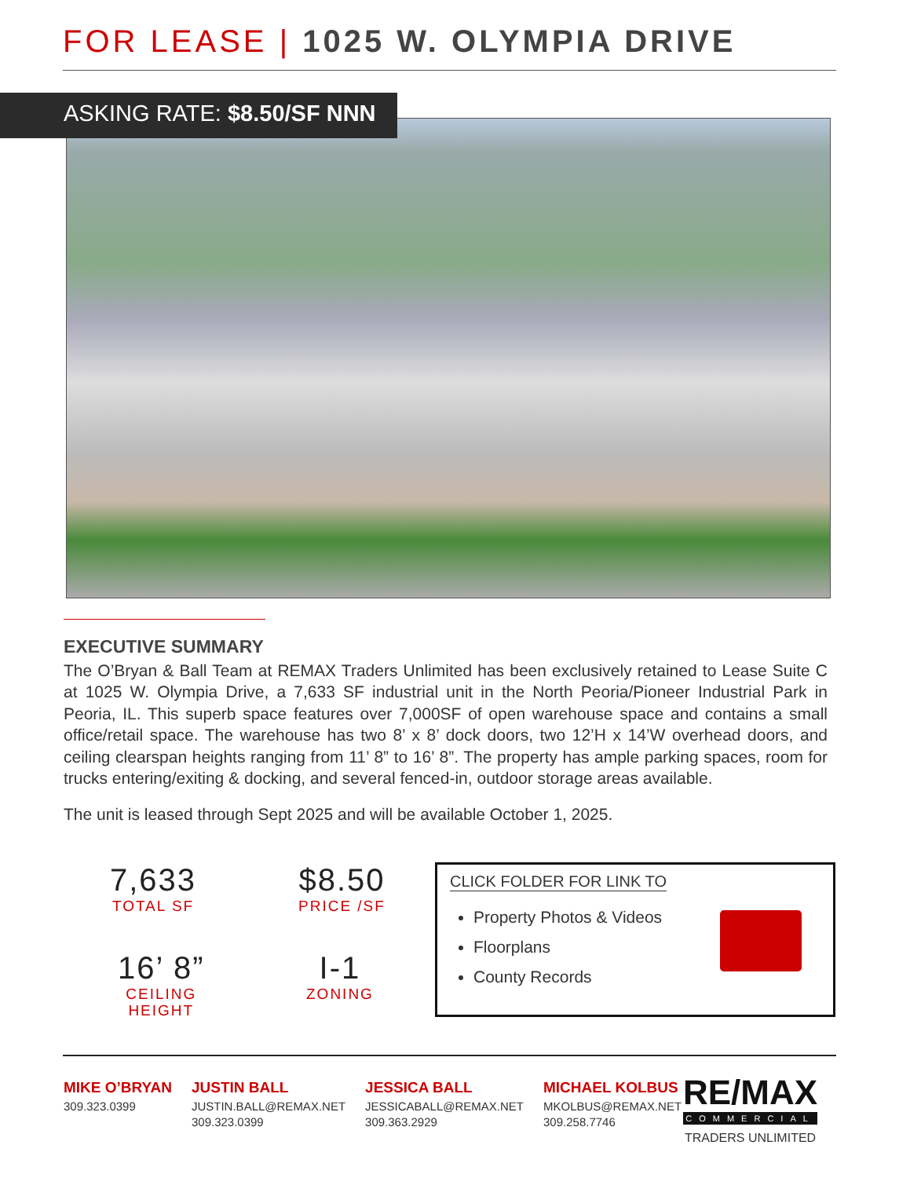FOR LEASE | 1025 W. OLYMPIA DRIVE
ASKING RATE: $8.50/SF NNN
EXECUTIVE SUMMARY
The O’Bryan & Ball Team at REMAX Traders Unlimited has been exclusively retained to Lease Suite C at 1025 W. Olympia Drive, a 7,633 SF industrial unit in the North Peoria/Pioneer Industrial Park in Peoria, IL. This superb space features over 7,000SF of open warehouse space and contains a small office/retail space. The warehouse has two 8’ x 8’ dock doors, two 12’H x 14’W overhead doors, and ceiling clearspan heights ranging from 11’ 8” to 16’ 8”. The property has ample parking spaces, room for trucks entering/exiting & docking, and several fenced-in, outdoor storage areas available.
The unit is leased through Sept 2025 and will be available October 1, 2025.
7,633
TOTAL SF
$8.50
PRICE /SF
16’ 8”
CEILING
HEIGHT
I-1
ZONING
CLICK FOLDER FOR LINK TO
Property Photos & Videos
Floorplans
County Records
MIKE O’BRYAN
309.323.0399
JUSTIN BALL
JUSTIN.BALL@REMAX.NET
309.323.0399
JESSICA BALL
JESSICABALL@REMAX.NET
309.363.2929
MICHAEL KOLBUS
MKOLBUS@REMAX.NET
309.258.7746
RE/MAX
COMMERCIAL
TRADERS UNLIMITED